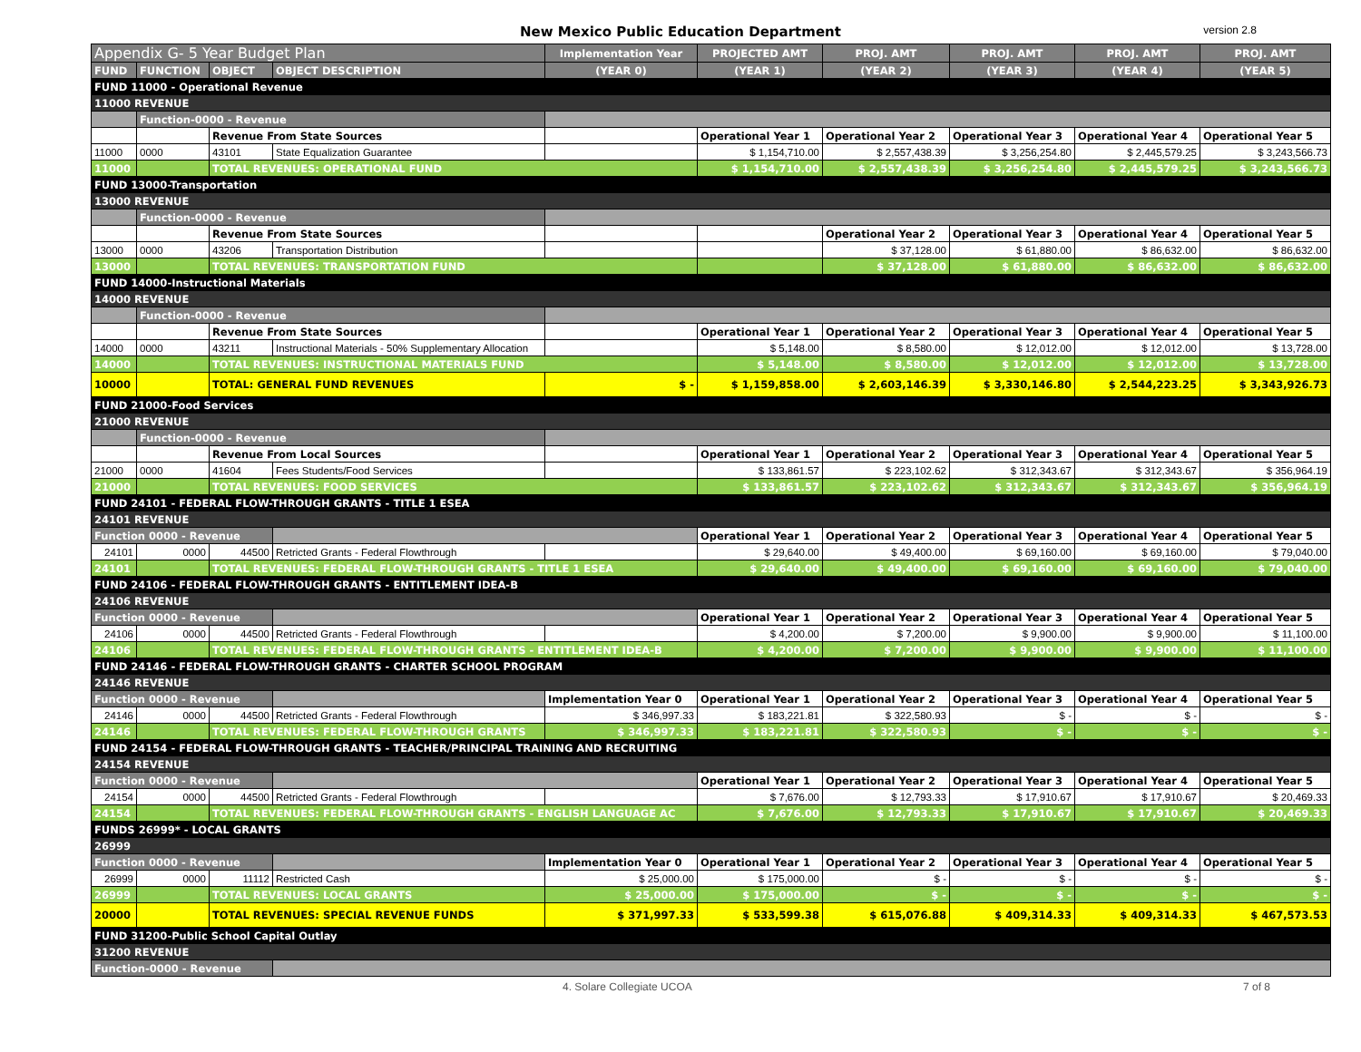New Mexico Public Education Department
version 2.8
| Appendix G- 5 Year Budget Plan | | | | Implementation Year | PROJECTED AMT | PROJ. AMT | PROJ. AMT | PROJ. AMT | PROJ. AMT |
| --- | --- | --- | --- | --- | --- | --- | --- | --- | --- |
| FUND | FUNCTION | OBJECT | OBJECT DESCRIPTION | (YEAR 0) | (YEAR 1) | (YEAR 2) | (YEAR 3) | (YEAR 4) | (YEAR 5) |
| FUND 11000 - Operational Revenue | | | | | | | | | |
| 11000 REVENUE | | | | | | | | | |
| | Function-0000 - Revenue | | | | | | | | |
| | | Revenue From State Sources | | | Operational Year 1 | Operational Year 2 | Operational Year 3 | Operational Year 4 | Operational Year 5 |
| 11000 | 0000 | 43101 | State Equalization Guarantee | | $ 1,154,710.00 | $ 2,557,438.39 | $ 3,256,254.80 | $ 2,445,579.25 | $ 3,243,566.73 |
| 11000 | | TOTAL REVENUES: OPERATIONAL FUND | | | $ 1,154,710.00 | $ 2,557,438.39 | $ 3,256,254.80 | $ 2,445,579.25 | $ 3,243,566.73 |
| FUND 13000-Transportation | | | | | | | | | |
| 13000 REVENUE | | | | | | | | | |
| | Function-0000 - Revenue | | | | | | | | |
| | | Revenue From State Sources | | | | Operational Year 2 | Operational Year 3 | Operational Year 4 | Operational Year 5 |
| 13000 | 0000 | 43206 | Transportation Distribution | | | $ 37,128.00 | $ 61,880.00 | $ 86,632.00 | $ 86,632.00 |
| 13000 | | TOTAL REVENUES: TRANSPORTATION FUND | | | | $ 37,128.00 | $ 61,880.00 | $ 86,632.00 | $ 86,632.00 |
| FUND 14000-Instructional Materials | | | | | | | | | |
| 14000 REVENUE | | | | | | | | | |
| | Function-0000 - Revenue | | | | | | | | |
| | | Revenue From State Sources | | | Operational Year 1 | Operational Year 2 | Operational Year 3 | Operational Year 4 | Operational Year 5 |
| 14000 | 0000 | 43211 | Instructional Materials - 50% Supplementary Allocation | | $ 5,148.00 | $ 8,580.00 | $ 12,012.00 | $ 12,012.00 | $ 13,728.00 |
| 14000 | | TOTAL REVENUES: INSTRUCTIONAL MATERIALS FUND | | | $ 5,148.00 | $ 8,580.00 | $ 12,012.00 | $ 12,012.00 | $ 13,728.00 |
| 10000 | | TOTAL: GENERAL FUND REVENUES | | $ - | $ 1,159,858.00 | $ 2,603,146.39 | $ 3,330,146.80 | $ 2,544,223.25 | $ 3,343,926.73 |
| FUND 21000-Food Services | | | | | | | | | |
| 21000 REVENUE | | | | | | | | | |
| | Function-0000 - Revenue | | | | | | | | |
| | | Revenue From Local Sources | | | Operational Year 1 | Operational Year 2 | Operational Year 3 | Operational Year 4 | Operational Year 5 |
| 21000 | 0000 | 41604 | Fees Students/Food Services | | $ 133,861.57 | $ 223,102.62 | $ 312,343.67 | $ 312,343.67 | $ 356,964.19 |
| 21000 | | TOTAL REVENUES: FOOD SERVICES | | | $ 133,861.57 | $ 223,102.62 | $ 312,343.67 | $ 312,343.67 | $ 356,964.19 |
| FUND 24101 - FEDERAL FLOW-THROUGH GRANTS - TITLE 1 ESEA | | | | | | | | | |
| 24101 REVENUE | | | | | | | | | |
| Function 0000 - Revenue | | | | | Operational Year 1 | Operational Year 2 | Operational Year 3 | Operational Year 4 | Operational Year 5 |
| 24101 | 0000 | 44500 | Retricted Grants - Federal Flowthrough | | $ 29,640.00 | $ 49,400.00 | $ 69,160.00 | $ 69,160.00 | $ 79,040.00 |
| 24101 | | TOTAL REVENUES: FEDERAL FLOW-THROUGH GRANTS - TITLE 1 ESEA | | | $ 29,640.00 | $ 49,400.00 | $ 69,160.00 | $ 69,160.00 | $ 79,040.00 |
| FUND 24106 - FEDERAL FLOW-THROUGH GRANTS - ENTITLEMENT IDEA-B | | | | | | | | | |
| 24106 REVENUE | | | | | | | | | |
| Function 0000 - Revenue | | | | | Operational Year 1 | Operational Year 2 | Operational Year 3 | Operational Year 4 | Operational Year 5 |
| 24106 | 0000 | 44500 | Retricted Grants - Federal Flowthrough | | $ 4,200.00 | $ 7,200.00 | $ 9,900.00 | $ 9,900.00 | $ 11,100.00 |
| 24106 | | TOTAL REVENUES: FEDERAL FLOW-THROUGH GRANTS - ENTITLEMENT IDEA-B | | | $ 4,200.00 | $ 7,200.00 | $ 9,900.00 | $ 9,900.00 | $ 11,100.00 |
| FUND 24146 - FEDERAL FLOW-THROUGH GRANTS - CHARTER SCHOOL PROGRAM | | | | | | | | | |
| 24146 REVENUE | | | | | | | | | |
| Function 0000 - Revenue | | | | Implementation Year 0 | Operational Year 1 | Operational Year 2 | Operational Year 3 | Operational Year 4 | Operational Year 5 |
| 24146 | 0000 | 44500 | Retricted Grants - Federal Flowthrough | $ 346,997.33 | $ 183,221.81 | $ 322,580.93 | $ - | $ - | $ - |
| 24146 | | TOTAL REVENUES: FEDERAL FLOW-THROUGH GRANTS | | $ 346,997.33 | $ 183,221.81 | $ 322,580.93 | $ - | $ - | $ - |
| FUND 24154 - FEDERAL FLOW-THROUGH GRANTS - TEACHER/PRINCIPAL TRAINING AND RECRUITING | | | | | | | | | |
| 24154 REVENUE | | | | | | | | | |
| Function 0000 - Revenue | | | | | Operational Year 1 | Operational Year 2 | Operational Year 3 | Operational Year 4 | Operational Year 5 |
| 24154 | 0000 | 44500 | Retricted Grants - Federal Flowthrough | | $ 7,676.00 | $ 12,793.33 | $ 17,910.67 | $ 17,910.67 | $ 20,469.33 |
| 24154 | | TOTAL REVENUES: FEDERAL FLOW-THROUGH GRANTS - ENGLISH LANGUAGE AC | | | $ 7,676.00 | $ 12,793.33 | $ 17,910.67 | $ 17,910.67 | $ 20,469.33 |
| FUNDS 26999* - LOCAL GRANTS | | | | | | | | | |
| 26999 | | | | | | | | | |
| Function 0000 - Revenue | | | | Implementation Year 0 | Operational Year 1 | Operational Year 2 | Operational Year 3 | Operational Year 4 | Operational Year 5 |
| 26999 | 0000 | 11112 | Restricted Cash | $ 25,000.00 | $ 175,000.00 | $ - | $ - | $ - | $ - |
| 26999 | | TOTAL REVENUES: LOCAL GRANTS | | $ 25,000.00 | $ 175,000.00 | $ - | $ - | $ - | $ - |
| 20000 | | TOTAL REVENUES: SPECIAL REVENUE FUNDS | | $ 371,997.33 | $ 533,599.38 | $ 615,076.88 | $ 409,314.33 | $ 409,314.33 | $ 467,573.53 |
| FUND 31200-Public School Capital Outlay | | | | | | | | | |
| 31200 REVENUE | | | | | | | | | |
| Function-0000 - Revenue | | | | | | | | | |
4. Solare Collegiate UCOA 7 of 8